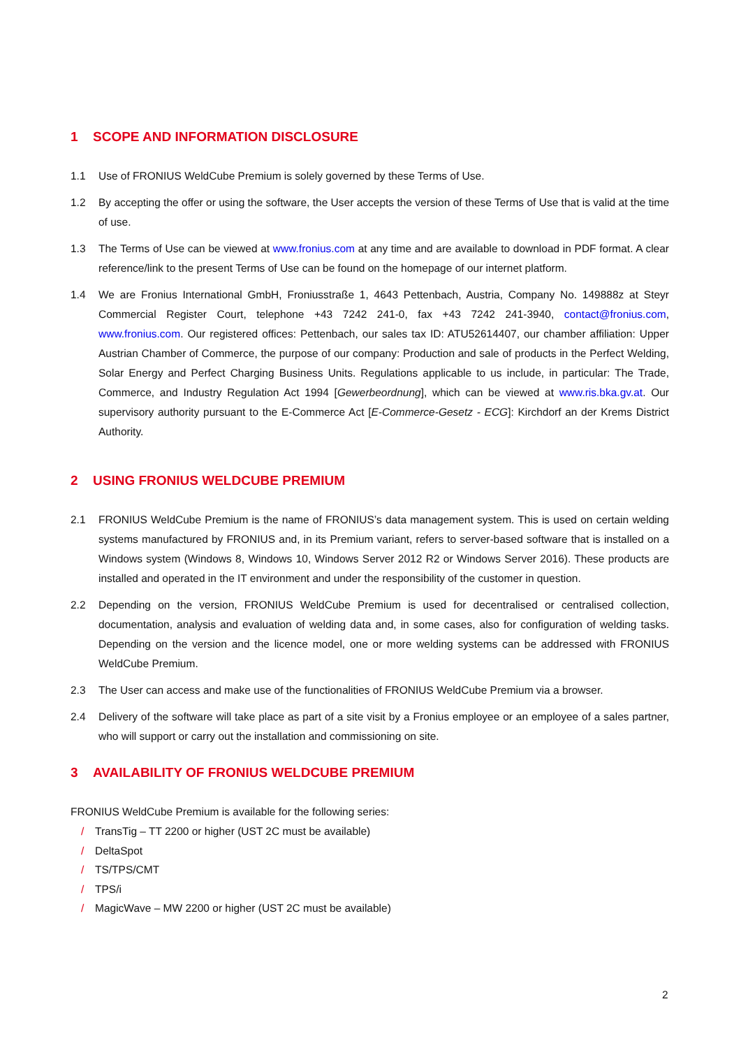1 SCOPE AND INFORMATION DISCLOSURE
1.1 Use of FRONIUS WeldCube Premium is solely governed by these Terms of Use.
1.2 By accepting the offer or using the software, the User accepts the version of these Terms of Use that is valid at the time of use.
1.3 The Terms of Use can be viewed at www.fronius.com at any time and are available to download in PDF format. A clear reference/link to the present Terms of Use can be found on the homepage of our internet platform.
1.4 We are Fronius International GmbH, Froniusstraße 1, 4643 Pettenbach, Austria, Company No. 149888z at Steyr Commercial Register Court, telephone +43 7242 241-0, fax +43 7242 241-3940, contact@fronius.com, www.fronius.com. Our registered offices: Pettenbach, our sales tax ID: ATU52614407, our chamber affiliation: Upper Austrian Chamber of Commerce, the purpose of our company: Production and sale of products in the Perfect Welding, Solar Energy and Perfect Charging Business Units. Regulations applicable to us include, in particular: The Trade, Commerce, and Industry Regulation Act 1994 [Gewerbeordnung], which can be viewed at www.ris.bka.gv.at. Our supervisory authority pursuant to the E-Commerce Act [E-Commerce-Gesetz - ECG]: Kirchdorf an der Krems District Authority.
2 USING FRONIUS WELDCUBE PREMIUM
2.1 FRONIUS WeldCube Premium is the name of FRONIUS’s data management system. This is used on certain welding systems manufactured by FRONIUS and, in its Premium variant, refers to server-based software that is installed on a Windows system (Windows 8, Windows 10, Windows Server 2012 R2 or Windows Server 2016). These products are installed and operated in the IT environment and under the responsibility of the customer in question.
2.2 Depending on the version, FRONIUS WeldCube Premium is used for decentralised or centralised collection, documentation, analysis and evaluation of welding data and, in some cases, also for configuration of welding tasks. Depending on the version and the licence model, one or more welding systems can be addressed with FRONIUS WeldCube Premium.
2.3 The User can access and make use of the functionalities of FRONIUS WeldCube Premium via a browser.
2.4 Delivery of the software will take place as part of a site visit by a Fronius employee or an employee of a sales partner, who will support or carry out the installation and commissioning on site.
3 AVAILABILITY OF FRONIUS WELDCUBE PREMIUM
FRONIUS WeldCube Premium is available for the following series:
/ TransTig – TT 2200 or higher (UST 2C must be available)
/ DeltaSpot
/ TS/TPS/CMT
/ TPS/i
/ MagicWave – MW 2200 or higher (UST 2C must be available)
2